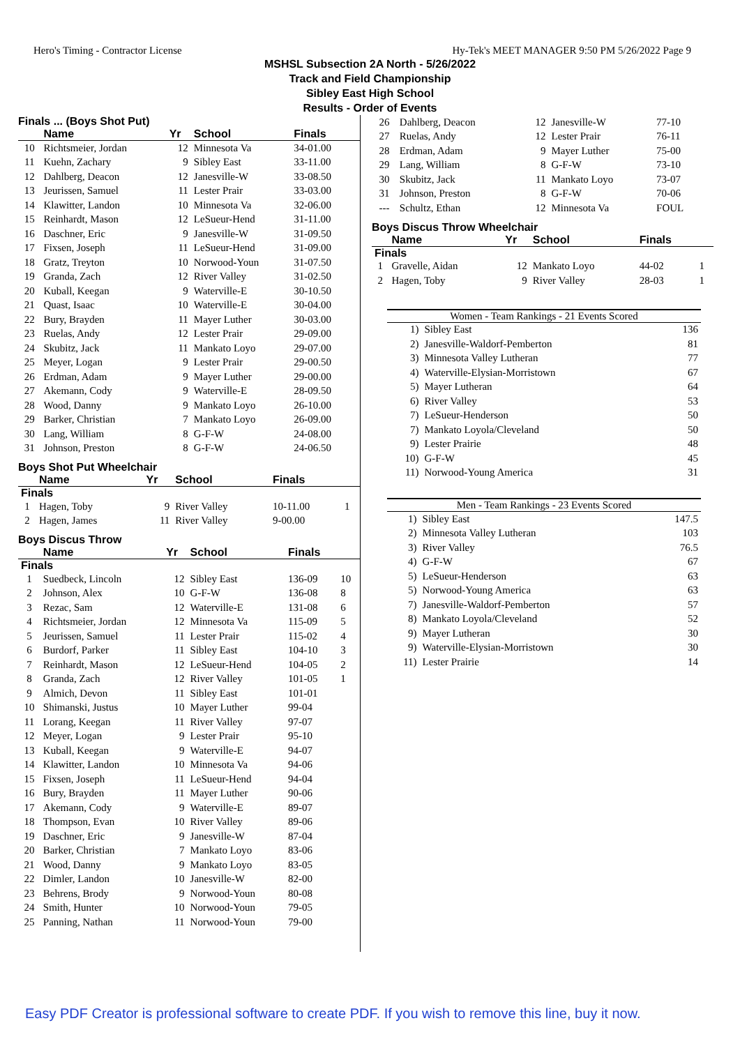Hero's Timing - Contractor License Hy-Tek's MEET MANAGER 9:50 PM 5/26/2022 Page 9
MSHSL Subsection 2A North - 5/26/2022
Track and Field Championship
Sibley East High School
Results - Order of Events
Finals ... (Boys Shot Put)
| | Name | Yr | School | Finals | |
| --- | --- | --- | --- | --- | --- |
| 10 | Richtsmeier, Jordan | 12 | Minnesota Va | 34-01.00 | |
| 11 | Kuehn, Zachary | 9 | Sibley East | 33-11.00 | |
| 12 | Dahlberg, Deacon | 12 | Janesville-W | 33-08.50 | |
| 13 | Jeurissen, Samuel | 11 | Lester Prair | 33-03.00 | |
| 14 | Klawitter, Landon | 10 | Minnesota Va | 32-06.00 | |
| 15 | Reinhardt, Mason | 12 | LeSueur-Hend | 31-11.00 | |
| 16 | Daschner, Eric | 9 | Janesville-W | 31-09.50 | |
| 17 | Fixsen, Joseph | 11 | LeSueur-Hend | 31-09.00 | |
| 18 | Gratz, Treyton | 10 | Norwood-Youn | 31-07.50 | |
| 19 | Granda, Zach | 12 | River Valley | 31-02.50 | |
| 20 | Kuball, Keegan | 9 | Waterville-E | 30-10.50 | |
| 21 | Quast, Isaac | 10 | Waterville-E | 30-04.00 | |
| 22 | Bury, Brayden | 11 | Mayer Luther | 30-03.00 | |
| 23 | Ruelas, Andy | 12 | Lester Prair | 29-09.00 | |
| 24 | Skubitz, Jack | 11 | Mankato Loyo | 29-07.00 | |
| 25 | Meyer, Logan | 9 | Lester Prair | 29-00.50 | |
| 26 | Erdman, Adam | 9 | Mayer Luther | 29-00.00 | |
| 27 | Akemann, Cody | 9 | Waterville-E | 28-09.50 | |
| 28 | Wood, Danny | 9 | Mankato Loyo | 26-10.00 | |
| 29 | Barker, Christian | 7 | Mankato Loyo | 26-09.00 | |
| 30 | Lang, William | 8 | G-F-W | 24-08.00 | |
| 31 | Johnson, Preston | 8 | G-F-W | 24-06.50 | |
Boys Shot Put Wheelchair
| | Name | Yr | School | Finals | |
| --- | --- | --- | --- | --- | --- |
| Finals | | | | | |
| 1 | Hagen, Toby | 9 | River Valley | 10-11.00 | 1 |
| 2 | Hagen, James | 11 | River Valley | 9-00.00 | |
Boys Discus Throw
| | Name | Yr | School | Finals | |
| --- | --- | --- | --- | --- | --- |
| Finals | | | | | |
| 1 | Suedbeck, Lincoln | 12 | Sibley East | 136-09 | 10 |
| 2 | Johnson, Alex | 10 | G-F-W | 136-08 | 8 |
| 3 | Rezac, Sam | 12 | Waterville-E | 131-08 | 6 |
| 4 | Richtsmeier, Jordan | 12 | Minnesota Va | 115-09 | 5 |
| 5 | Jeurissen, Samuel | 11 | Lester Prair | 115-02 | 4 |
| 6 | Burdorf, Parker | 11 | Sibley East | 104-10 | 3 |
| 7 | Reinhardt, Mason | 12 | LeSueur-Hend | 104-05 | 2 |
| 8 | Granda, Zach | 12 | River Valley | 101-05 | 1 |
| 9 | Almich, Devon | 11 | Sibley East | 101-01 | |
| 10 | Shimanski, Justus | 10 | Mayer Luther | 99-04 | |
| 11 | Lorang, Keegan | 11 | River Valley | 97-07 | |
| 12 | Meyer, Logan | 9 | Lester Prair | 95-10 | |
| 13 | Kuball, Keegan | 9 | Waterville-E | 94-07 | |
| 14 | Klawitter, Landon | 10 | Minnesota Va | 94-06 | |
| 15 | Fixsen, Joseph | 11 | LeSueur-Hend | 94-04 | |
| 16 | Bury, Brayden | 11 | Mayer Luther | 90-06 | |
| 17 | Akemann, Cody | 9 | Waterville-E | 89-07 | |
| 18 | Thompson, Evan | 10 | River Valley | 89-06 | |
| 19 | Daschner, Eric | 9 | Janesville-W | 87-04 | |
| 20 | Barker, Christian | 7 | Mankato Loyo | 83-06 | |
| 21 | Wood, Danny | 9 | Mankato Loyo | 83-05 | |
| 22 | Dimler, Landon | 10 | Janesville-W | 82-00 | |
| 23 | Behrens, Brody | 9 | Norwood-Youn | 80-08 | |
| 24 | Smith, Hunter | 10 | Norwood-Youn | 79-05 | |
| 25 | Panning, Nathan | 11 | Norwood-Youn | 79-00 | |
| 26 | Dahlberg, Deacon | 12 | Janesville-W | 77-10 | |
| 27 | Ruelas, Andy | 12 | Lester Prair | 76-11 | |
| 28 | Erdman, Adam | 9 | Mayer Luther | 75-00 | |
| 29 | Lang, William | 8 | G-F-W | 73-10 | |
| 30 | Skubitz, Jack | 11 | Mankato Loyo | 73-07 | |
| 31 | Johnson, Preston | 8 | G-F-W | 70-06 | |
| --- | Schultz, Ethan | 12 | Minnesota Va | FOUL | |
Boys Discus Throw Wheelchair
| | Name | Yr | School | Finals | |
| --- | --- | --- | --- | --- | --- |
| Finals | | | | | |
| 1 | Gravelle, Aidan | 12 | Mankato Loyo | 44-02 | 1 |
| 2 | Hagen, Toby | 9 | River Valley | 28-03 | 1 |
Women - Team Rankings - 21 Events Scored
| 1) | Sibley East | 136 |
| 2) | Janesville-Waldorf-Pemberton | 81 |
| 3) | Minnesota Valley Lutheran | 77 |
| 4) | Waterville-Elysian-Morristown | 67 |
| 5) | Mayer Lutheran | 64 |
| 6) | River Valley | 53 |
| 7) | LeSueur-Henderson | 50 |
| 7) | Mankato Loyola/Cleveland | 50 |
| 9) | Lester Prairie | 48 |
| 10) | G-F-W | 45 |
| 11) | Norwood-Young America | 31 |
Men - Team Rankings - 23 Events Scored
| 1) | Sibley East | 147.5 |
| 2) | Minnesota Valley Lutheran | 103 |
| 3) | River Valley | 76.5 |
| 4) | G-F-W | 67 |
| 5) | LeSueur-Henderson | 63 |
| 5) | Norwood-Young America | 63 |
| 7) | Janesville-Waldorf-Pemberton | 57 |
| 8) | Mankato Loyola/Cleveland | 52 |
| 9) | Mayer Lutheran | 30 |
| 9) | Waterville-Elysian-Morristown | 30 |
| 11) | Lester Prairie | 14 |
Easy PDF Creator is professional software to create PDF. If you wish to remove this line, buy it now.